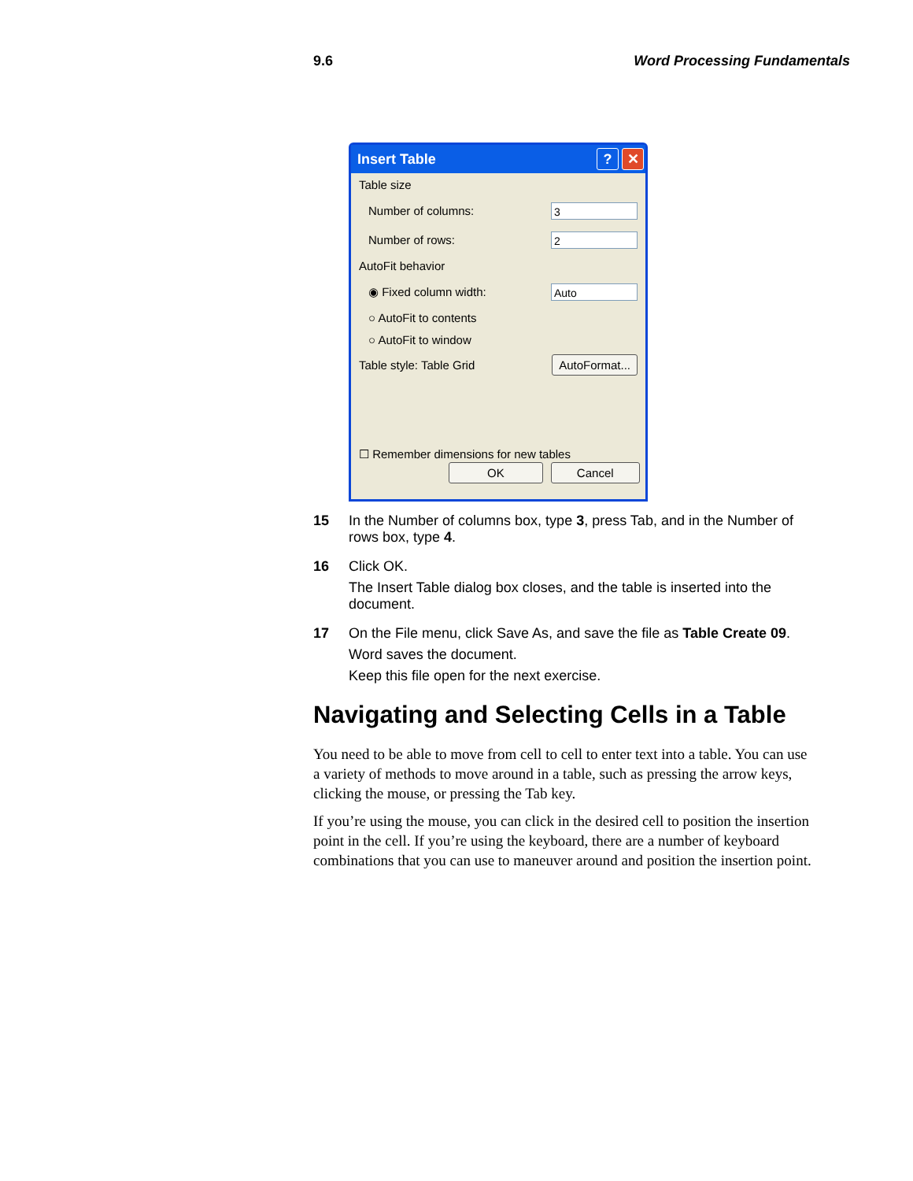9.6 Word Processing Fundamentals
Insert Table? ✕
Table size
Number of columns: 3
Number of rows: 2
AutoFit behavior
◉ Fixed column width: Auto
○ AutoFit to contents
○ AutoFit to window
Table style: Table Grid AutoFormat...
☐ Remember dimensions for new tables
OK Cancel
15 In the Number of columns box, type 3, press Tab, and in the Number of rows box, type 4.
16 Click OK.
The Insert Table dialog box closes, and the table is inserted into the document.
17 On the File menu, click Save As, and save the file as Table Create 09.
Word saves the document.
Keep this file open for the next exercise.
Navigating and Selecting Cells in a Table
You need to be able to move from cell to cell to enter text into a table. You can use a variety of methods to move around in a table, such as pressing the arrow keys, clicking the mouse, or pressing the Tab key.
If you’re using the mouse, you can click in the desired cell to position the insertion point in the cell. If you’re using the keyboard, there are a number of keyboard combinations that you can use to maneuver around and position the insertion point.